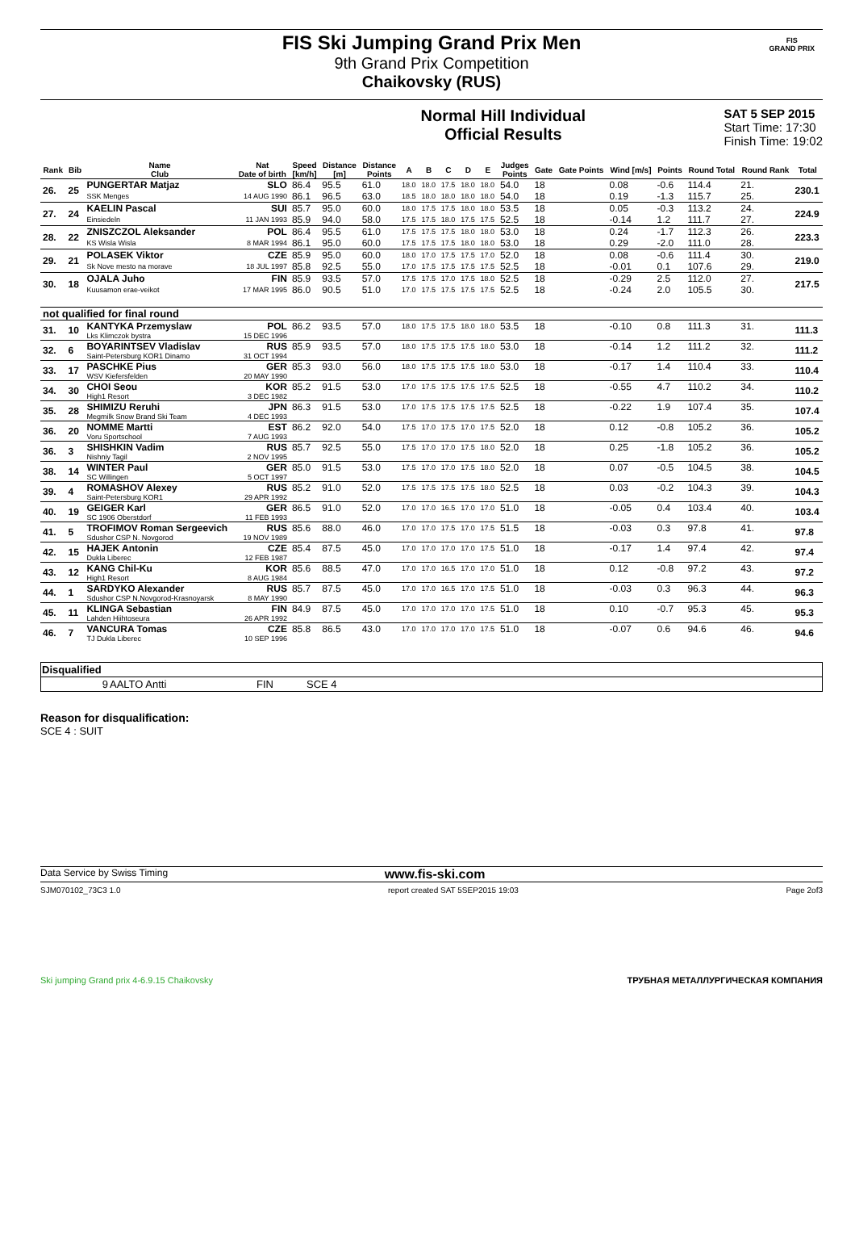FIS Ski Jumping Grand Prix Men
9th Grand Prix Competition
Chaikovsky (RUS)
FIS
GRAND PRIX
Normal Hill Individual
Official Results
SAT 5 SEP 2015
Start Time: 17:30
Finish Time: 19:02
| Rank | Bib | Name Club | Nat Date of birth | Speed [km/h] | Distance [m] | Distance Points | A | B | C | D | E | Judges Points | Gate | Gate Points | Wind [m/s] | Points | Round Total | Round Rank | Total |
| --- | --- | --- | --- | --- | --- | --- | --- | --- | --- | --- | --- | --- | --- | --- | --- | --- | --- | --- | --- |
| 26. | 25 | PUNGERTAR Matjaz | SLO | 86.4 | 95.5 | 61.0 | 18.0 | 18.0 | 17.5 | 18.0 | 18.0 | 54.0 | 18 | | 0.08 | -0.6 | 114.4 | 21. | 230.1 |
| | | SSK Menges | 14 AUG 1990 | 86.1 | 96.5 | 63.0 | 18.5 | 18.0 | 18.0 | 18.0 | 18.0 | 54.0 | 18 | | 0.19 | -1.3 | 115.7 | 25. | |
| 27. | 24 | KAELIN Pascal | SUI | 85.7 | 95.0 | 60.0 | 18.0 | 17.5 | 17.5 | 18.0 | 18.0 | 53.5 | 18 | | 0.05 | -0.3 | 113.2 | 24. | 224.9 |
| | | Einsiedeln | 11 JAN 1993 | 85.9 | 94.0 | 58.0 | 17.5 | 17.5 | 18.0 | 17.5 | 17.5 | 52.5 | 18 | | -0.14 | 1.2 | 111.7 | 27. | |
| 28. | 22 | ZNISZCZOL Aleksander | POL | 86.4 | 95.5 | 61.0 | 17.5 | 17.5 | 17.5 | 18.0 | 18.0 | 53.0 | 18 | | 0.24 | -1.7 | 112.3 | 26. | 223.3 |
| | | KS Wisla Wisla | 8 MAR 1994 | 86.1 | 95.0 | 60.0 | 17.5 | 17.5 | 17.5 | 18.0 | 18.0 | 53.0 | 18 | | 0.29 | -2.0 | 111.0 | 28. | |
| 29. | 21 | POLASEK Viktor | CZE | 85.9 | 95.0 | 60.0 | 18.0 | 17.0 | 17.5 | 17.5 | 17.0 | 52.0 | 18 | | 0.08 | -0.6 | 111.4 | 30. | 219.0 |
| | | Sk Nove mesto na morave | 18 JUL 1997 | 85.8 | 92.5 | 55.0 | 17.0 | 17.5 | 17.5 | 17.5 | 17.5 | 52.5 | 18 | | -0.01 | 0.1 | 107.6 | 29. | |
| 30. | 18 | OJALA Juho | FIN | 85.9 | 93.5 | 57.0 | 17.5 | 17.5 | 17.0 | 17.5 | 18.0 | 52.5 | 18 | | -0.29 | 2.5 | 112.0 | 27. | 217.5 |
| | | Kuusamon erae-veikot | 17 MAR 1995 | 86.0 | 90.5 | 51.0 | 17.0 | 17.5 | 17.5 | 17.5 | 17.5 | 52.5 | 18 | | -0.24 | 2.0 | 105.5 | 30. | |
| not qualified for final round | | | | | | | | | | | | | | | | | | | |
| 31. | 10 | KANTYKA Przemyslaw | POL | 86.2 | 93.5 | 57.0 | 18.0 | 17.5 | 17.5 | 18.0 | 18.0 | 53.5 | 18 | | -0.10 | 0.8 | 111.3 | 31. | 111.3 |
| | | Lks Klimczok bystra | 15 DEC 1996 | | | | | | | | | | | | | | | | |
| 32. | 6 | BOYARINTSEV Vladislav | RUS | 85.9 | 93.5 | 57.0 | 18.0 | 17.5 | 17.5 | 17.5 | 18.0 | 53.0 | 18 | | -0.14 | 1.2 | 111.2 | 32. | 111.2 |
| | | Saint-Petersburg KOR1 Dinamo | 31 OCT 1994 | | | | | | | | | | | | | | | | |
| 33. | 17 | PASCHKE Pius | GER | 85.3 | 93.0 | 56.0 | 18.0 | 17.5 | 17.5 | 17.5 | 18.0 | 53.0 | 18 | | -0.17 | 1.4 | 110.4 | 33. | 110.4 |
| | | WSV Kiefersfelden | 20 MAY 1990 | | | | | | | | | | | | | | | | |
| 34. | 30 | CHOI Seou | KOR | 85.2 | 91.5 | 53.0 | 17.0 | 17.5 | 17.5 | 17.5 | 17.5 | 52.5 | 18 | | -0.55 | 4.7 | 110.2 | 34. | 110.2 |
| | | High1 Resort | 3 DEC 1982 | | | | | | | | | | | | | | | | |
| 35. | 28 | SHIMIZU Reruhi | JPN | 86.3 | 91.5 | 53.0 | 17.0 | 17.5 | 17.5 | 17.5 | 17.5 | 52.5 | 18 | | -0.22 | 1.9 | 107.4 | 35. | 107.4 |
| | | Megmilk Snow Brand Ski Team | 4 DEC 1993 | | | | | | | | | | | | | | | | |
| 36. | 20 | NOMME Martti | EST | 86.2 | 92.0 | 54.0 | 17.5 | 17.0 | 17.5 | 17.0 | 17.5 | 52.0 | 18 | | 0.12 | -0.8 | 105.2 | 36. | 105.2 |
| | | Voru Sportschool | 7 AUG 1993 | | | | | | | | | | | | | | | | |
| 36. | 3 | SHISHKIN Vadim | RUS | 85.7 | 92.5 | 55.0 | 17.5 | 17.0 | 17.0 | 17.5 | 18.0 | 52.0 | 18 | | 0.25 | -1.8 | 105.2 | 36. | 105.2 |
| | | Nishniy Tagil | 2 NOV 1995 | | | | | | | | | | | | | | | | |
| 38. | 14 | WINTER Paul | GER | 85.0 | 91.5 | 53.0 | 17.5 | 17.0 | 17.0 | 17.5 | 18.0 | 52.0 | 18 | | 0.07 | -0.5 | 104.5 | 38. | 104.5 |
| | | SC Willingen | 5 OCT 1997 | | | | | | | | | | | | | | | | |
| 39. | 4 | ROMASHOV Alexey | RUS | 85.2 | 91.0 | 52.0 | 17.5 | 17.5 | 17.5 | 17.5 | 18.0 | 52.5 | 18 | | 0.03 | -0.2 | 104.3 | 39. | 104.3 |
| | | Saint-Petersburg KOR1 | 29 APR 1992 | | | | | | | | | | | | | | | | |
| 40. | 19 | GEIGER Karl | GER | 86.5 | 91.0 | 52.0 | 17.0 | 17.0 | 16.5 | 17.0 | 17.0 | 51.0 | 18 | | -0.05 | 0.4 | 103.4 | 40. | 103.4 |
| | | SC 1906 Oberstdorf | 11 FEB 1993 | | | | | | | | | | | | | | | | |
| 41. | 5 | TROFIMOV Roman Sergeevich | RUS | 85.6 | 88.0 | 46.0 | 17.0 | 17.0 | 17.5 | 17.0 | 17.5 | 51.5 | 18 | | -0.03 | 0.3 | 97.8 | 41. | 97.8 |
| | | Sdushor CSP N. Novgorod | 19 NOV 1989 | | | | | | | | | | | | | | | | |
| 42. | 15 | HAJEK Antonin | CZE | 85.4 | 87.5 | 45.0 | 17.0 | 17.0 | 17.0 | 17.0 | 17.5 | 51.0 | 18 | | -0.17 | 1.4 | 97.4 | 42. | 97.4 |
| | | Dukla Liberec | 12 FEB 1987 | | | | | | | | | | | | | | | | |
| 43. | 12 | KANG Chil-Ku | KOR | 85.6 | 88.5 | 47.0 | 17.0 | 17.0 | 16.5 | 17.0 | 17.0 | 51.0 | 18 | | 0.12 | -0.8 | 97.2 | 43. | 97.2 |
| | | High1 Resort | 8 AUG 1984 | | | | | | | | | | | | | | | | |
| 44. | 1 | SARDYKO Alexander | RUS | 85.7 | 87.5 | 45.0 | 17.0 | 17.0 | 16.5 | 17.0 | 17.5 | 51.0 | 18 | | -0.03 | 0.3 | 96.3 | 44. | 96.3 |
| | | Sdushor CSP N.Novgorod-Krasnoyarsk | 8 MAY 1990 | | | | | | | | | | | | | | | | |
| 45. | 11 | KLINGA Sebastian | FIN | 84.9 | 87.5 | 45.0 | 17.0 | 17.0 | 17.0 | 17.0 | 17.5 | 51.0 | 18 | | 0.10 | -0.7 | 95.3 | 45. | 95.3 |
| | | Lahden Hiihtoseura | 26 APR 1992 | | | | | | | | | | | | | | | | |
| 46. | 7 | VANCURA Tomas | CZE | 85.8 | 86.5 | 43.0 | 17.0 | 17.0 | 17.0 | 17.0 | 17.5 | 51.0 | 18 | | -0.07 | 0.6 | 94.6 | 46. | 94.6 |
| | | TJ Dukla Liberec | 10 SEP 1996 | | | | | | | | | | | | | | | | |
| Disqualified | | | | |
| | 9 | AALTO Antti | FIN | SCE 4 |
Reason for disqualification:
SCE 4 : SUIT
Data Service by Swiss Timing www.fis-ski.com
SJM070102_73C3 1.0 report created SAT 5SEP2015 19:03 Page 2of3
Ski jumping Grand prix 4-6.9.15 Chaikovsky ТРУБНАЯ МЕТАЛЛУРГИЧЕСКАЯ КОМПАНИЯ